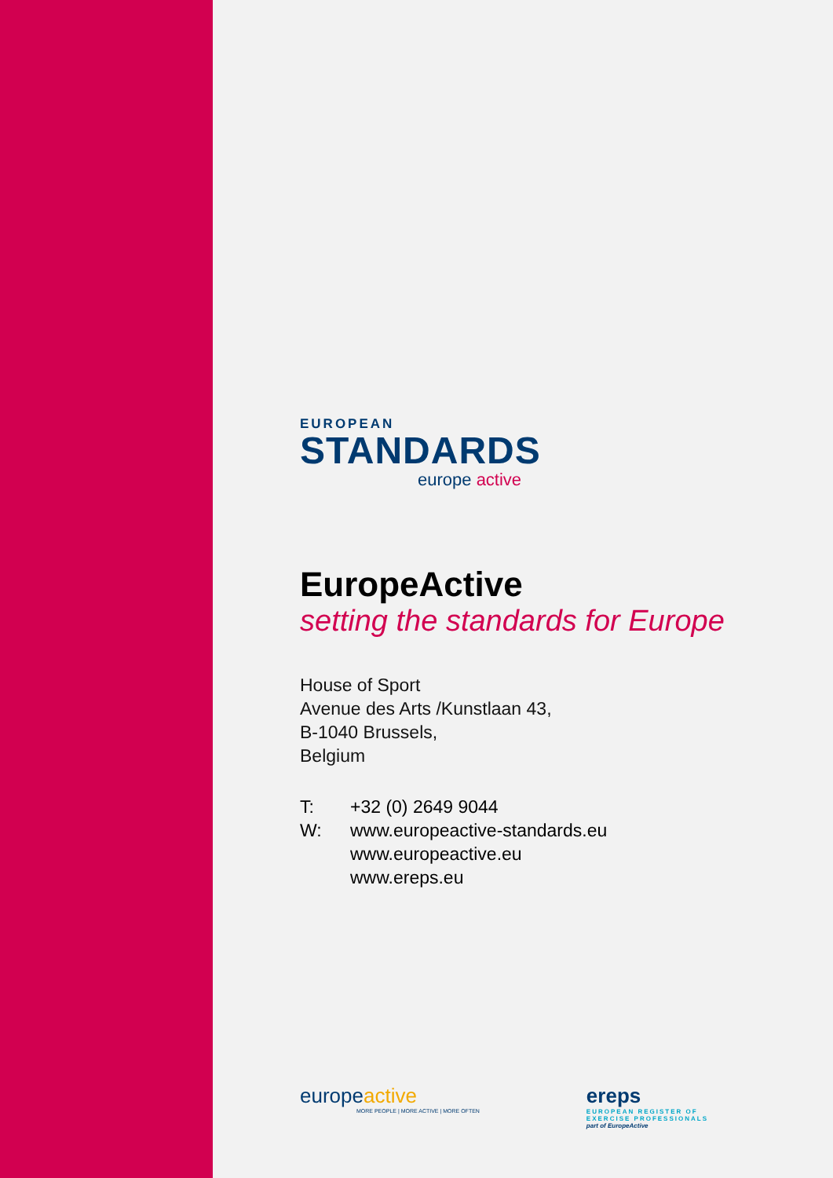EUROPEAN
STANDARDS
europe active
EuropeActive
setting the standards for Europe
House of Sport
Avenue des Arts /Kunstlaan 43,
B-1040 Brussels,
Belgium
| T: | +32 (0) 2649 9044 |
| W: | www.europeactive-standards.eu www.europeactive.eu www.ereps.eu |
europeactive
MORE PEOPLE | MORE ACTIVE | MORE OFTEN
ereps
EUROPEAN REGISTER OF
EXERCISE PROFESSIONALS
part of EuropeActive